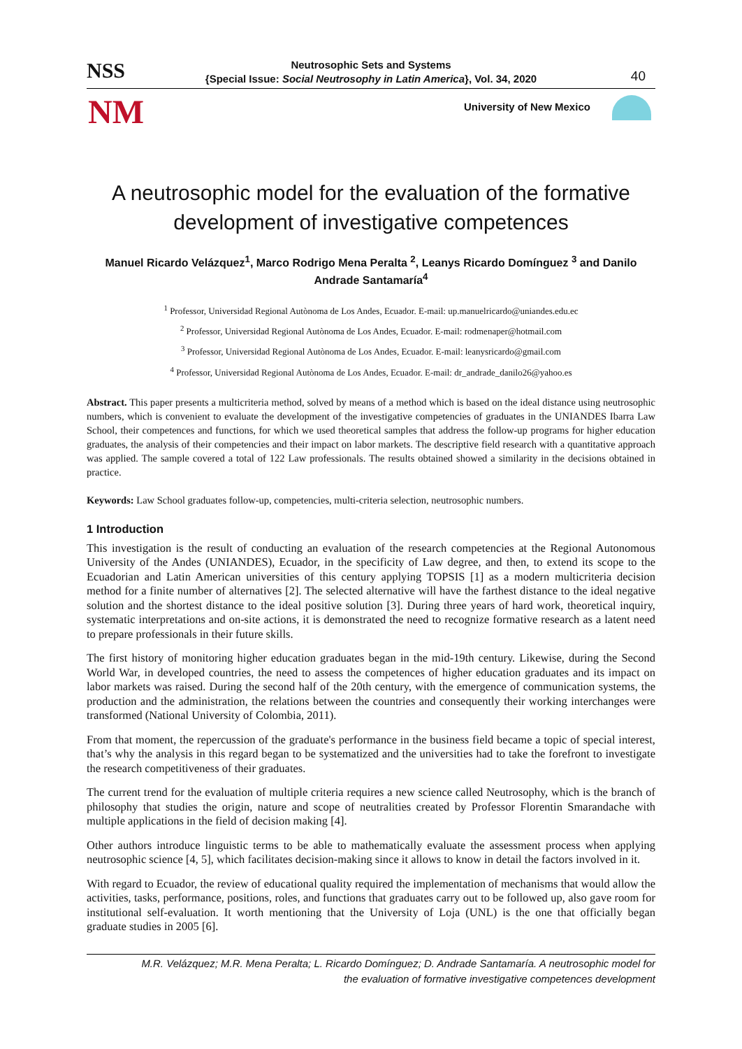NSS
Neutrosophic Sets and Systems
{Special Issue: Social Neutrosophy in Latin America}, Vol. 34, 2020
40
NM University of New Mexico
A neutrosophic model for the evaluation of the formative development of investigative competences
Manuel Ricardo Velázquez<sup>1</sup>, Marco Rodrigo Mena Peralta <sup>2</sup>, Leanys Ricardo Domínguez <sup>3</sup> and Danilo Andrade Santamaría<sup>4</sup>
<sup>1</sup> Professor, Universidad Regional Autònoma de Los Andes, Ecuador. E-mail: up.manuelricardo@uniandes.edu.ec
<sup>2</sup> Professor, Universidad Regional Autònoma de Los Andes, Ecuador. E-mail: rodmenaper@hotmail.com
<sup>3</sup> Professor, Universidad Regional Autònoma de Los Andes, Ecuador. E-mail: leanysricardo@gmail.com
<sup>4</sup> Professor, Universidad Regional Autònoma de Los Andes, Ecuador. E-mail: dr_andrade_danilo26@yahoo.es
Abstract. This paper presents a multicriteria method, solved by means of a method which is based on the ideal distance using neutrosophic numbers, which is convenient to evaluate the development of the investigative competencies of graduates in the UNIANDES Ibarra Law School, their competences and functions, for which we used theoretical samples that address the follow-up programs for higher education graduates, the analysis of their competencies and their impact on labor markets. The descriptive field research with a quantitative approach was applied. The sample covered a total of 122 Law professionals. The results obtained showed a similarity in the decisions obtained in practice.
Keywords: Law School graduates follow-up, competencies, multi-criteria selection, neutrosophic numbers.
1 Introduction
This investigation is the result of conducting an evaluation of the research competencies at the Regional Autonomous University of the Andes (UNIANDES), Ecuador, in the specificity of Law degree, and then, to extend its scope to the Ecuadorian and Latin American universities of this century applying TOPSIS [1] as a modern multicriteria decision method for a finite number of alternatives [2]. The selected alternative will have the farthest distance to the ideal negative solution and the shortest distance to the ideal positive solution [3]. During three years of hard work, theoretical inquiry, systematic interpretations and on-site actions, it is demonstrated the need to recognize formative research as a latent need to prepare professionals in their future skills.
The first history of monitoring higher education graduates began in the mid-19th century. Likewise, during the Second World War, in developed countries, the need to assess the competences of higher education graduates and its impact on labor markets was raised. During the second half of the 20th century, with the emergence of communication systems, the production and the administration, the relations between the countries and consequently their working interchanges were transformed (National University of Colombia, 2011).
From that moment, the repercussion of the graduate's performance in the business field became a topic of special interest, that’s why the analysis in this regard began to be systematized and the universities had to take the forefront to investigate the research competitiveness of their graduates.
The current trend for the evaluation of multiple criteria requires a new science called Neutrosophy, which is the branch of philosophy that studies the origin, nature and scope of neutralities created by Professor Florentin Smarandache with multiple applications in the field of decision making [4].
Other authors introduce linguistic terms to be able to mathematically evaluate the assessment process when applying neutrosophic science [4, 5], which facilitates decision-making since it allows to know in detail the factors involved in it.
With regard to Ecuador, the review of educational quality required the implementation of mechanisms that would allow the activities, tasks, performance, positions, roles, and functions that graduates carry out to be followed up, also gave room for institutional self-evaluation. It worth mentioning that the University of Loja (UNL) is the one that officially began graduate studies in 2005 [6].
M.R. Velázquez; M.R. Mena Peralta; L. Ricardo Domínguez; D. Andrade Santamaría. A neutrosophic model for
the evaluation of formative investigative competences development